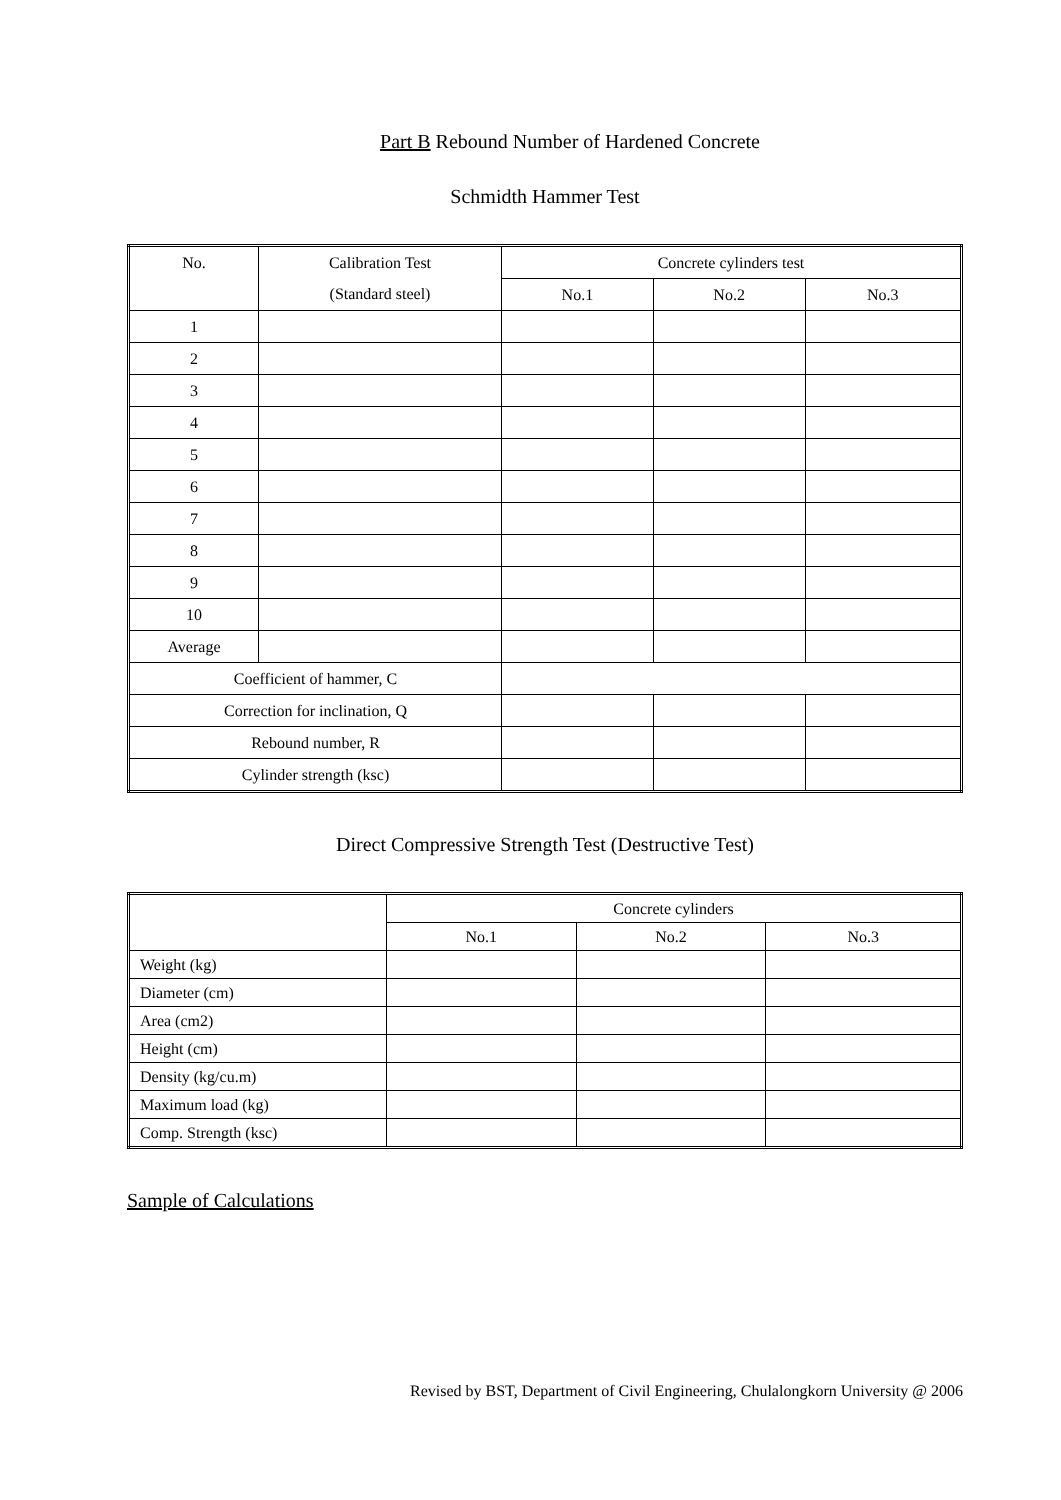Part B Rebound Number of Hardened Concrete
Schmidth Hammer Test
| No. | Calibration Test | Concrete cylinders test | | |
| --- | --- | --- | --- | --- |
| | (Standard steel) | No.1 | No.2 | No.3 |
| 1 | | | | |
| 2 | | | | |
| 3 | | | | |
| 4 | | | | |
| 5 | | | | |
| 6 | | | | |
| 7 | | | | |
| 8 | | | | |
| 9 | | | | |
| 10 | | | | |
| Average | | | | |
| Coefficient of hammer, C | | | | |
| Correction for inclination, Q | | | | |
| Rebound number, R | | | | |
| Cylinder strength (ksc) | | | | |
Direct Compressive Strength Test (Destructive Test)
| | Concrete cylinders | | |
| --- | --- | --- | --- |
| | No.1 | No.2 | No.3 |
| Weight (kg) | | | |
| Diameter (cm) | | | |
| Area (cm2) | | | |
| Height (cm) | | | |
| Density (kg/cu.m) | | | |
| Maximum load (kg) | | | |
| Comp. Strength (ksc) | | | |
Sample of Calculations
Revised by BST, Department of Civil Engineering, Chulalongkorn University @ 2006